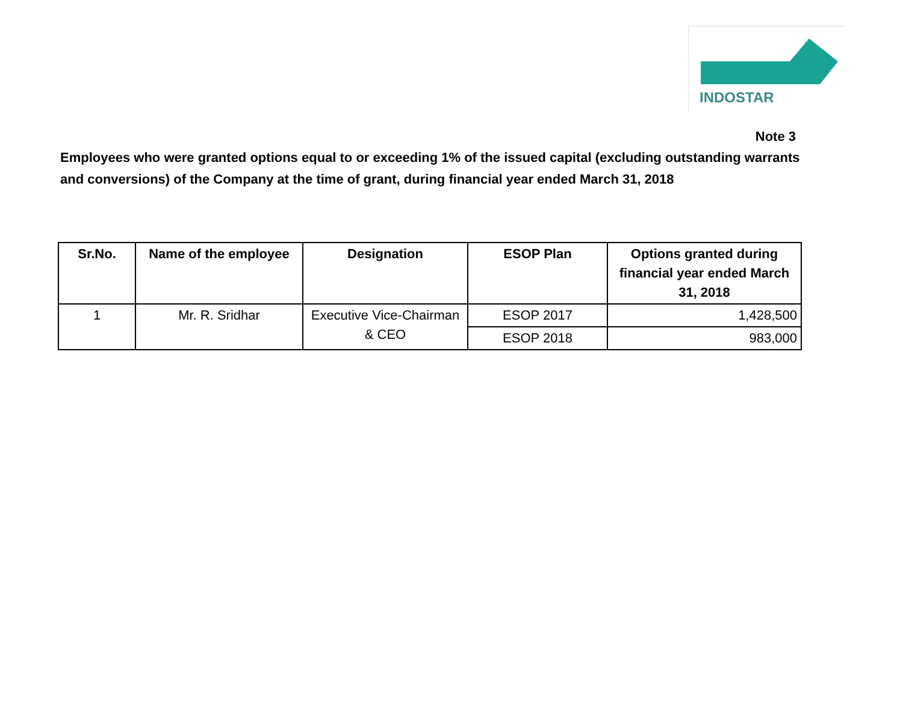INDOSTAR
Note 3
Employees who were granted options equal to or exceeding 1% of the issued capital (excluding outstanding warrants and conversions) of the Company at the time of grant, during financial year ended March 31, 2018
| Sr.No. | Name of the employee | Designation | ESOP Plan | Options granted during financial year ended March 31, 2018 |
| --- | --- | --- | --- | --- |
| 1 | Mr. R. Sridhar | Executive Vice-Chairman & CEO | ESOP 2017 | 1,428,500 |
| | | | ESOP 2018 | 983,000 |